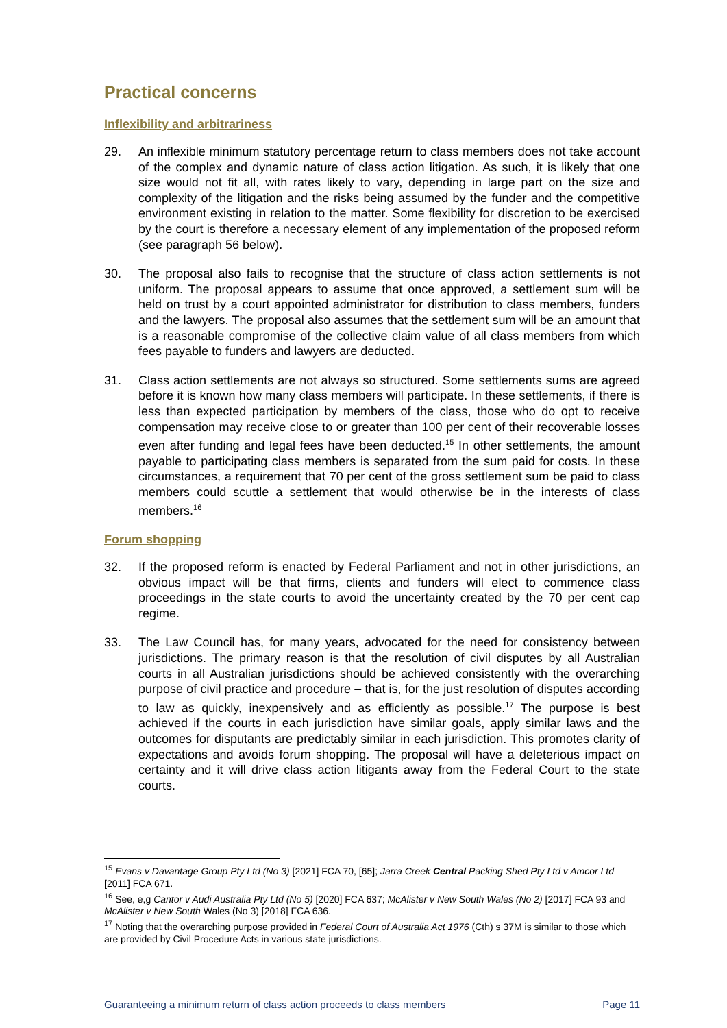Practical concerns
Inflexibility and arbitrariness
29. An inflexible minimum statutory percentage return to class members does not take account of the complex and dynamic nature of class action litigation. As such, it is likely that one size would not fit all, with rates likely to vary, depending in large part on the size and complexity of the litigation and the risks being assumed by the funder and the competitive environment existing in relation to the matter. Some flexibility for discretion to be exercised by the court is therefore a necessary element of any implementation of the proposed reform (see paragraph 56 below).
30. The proposal also fails to recognise that the structure of class action settlements is not uniform. The proposal appears to assume that once approved, a settlement sum will be held on trust by a court appointed administrator for distribution to class members, funders and the lawyers. The proposal also assumes that the settlement sum will be an amount that is a reasonable compromise of the collective claim value of all class members from which fees payable to funders and lawyers are deducted.
31. Class action settlements are not always so structured. Some settlements sums are agreed before it is known how many class members will participate. In these settlements, if there is less than expected participation by members of the class, those who do opt to receive compensation may receive close to or greater than 100 per cent of their recoverable losses even after funding and legal fees have been deducted.<sup>15</sup> In other settlements, the amount payable to participating class members is separated from the sum paid for costs. In these circumstances, a requirement that 70 per cent of the gross settlement sum be paid to class members could scuttle a settlement that would otherwise be in the interests of class members.<sup>16</sup>
Forum shopping
32. If the proposed reform is enacted by Federal Parliament and not in other jurisdictions, an obvious impact will be that firms, clients and funders will elect to commence class proceedings in the state courts to avoid the uncertainty created by the 70 per cent cap regime.
33. The Law Council has, for many years, advocated for the need for consistency between jurisdictions. The primary reason is that the resolution of civil disputes by all Australian courts in all Australian jurisdictions should be achieved consistently with the overarching purpose of civil practice and procedure – that is, for the just resolution of disputes according to law as quickly, inexpensively and as efficiently as possible.<sup>17</sup> The purpose is best achieved if the courts in each jurisdiction have similar goals, apply similar laws and the outcomes for disputants are predictably similar in each jurisdiction. This promotes clarity of expectations and avoids forum shopping. The proposal will have a deleterious impact on certainty and it will drive class action litigants away from the Federal Court to the state courts.
<sup>15</sup> Evans v Davantage Group Pty Ltd (No 3) [2021] FCA 70, [65]; Jarra Creek Central Packing Shed Pty Ltd v Amcor Ltd [2011] FCA 671.
<sup>16</sup> See, e,g Cantor v Audi Australia Pty Ltd (No 5) [2020] FCA 637; McAlister v New South Wales (No 2) [2017] FCA 93 and McAlister v New South Wales (No 3) [2018] FCA 636.
<sup>17</sup> Noting that the overarching purpose provided in Federal Court of Australia Act 1976 (Cth) s 37M is similar to those which are provided by Civil Procedure Acts in various state jurisdictions.
Guaranteeing a minimum return of class action proceeds to class members Page 11